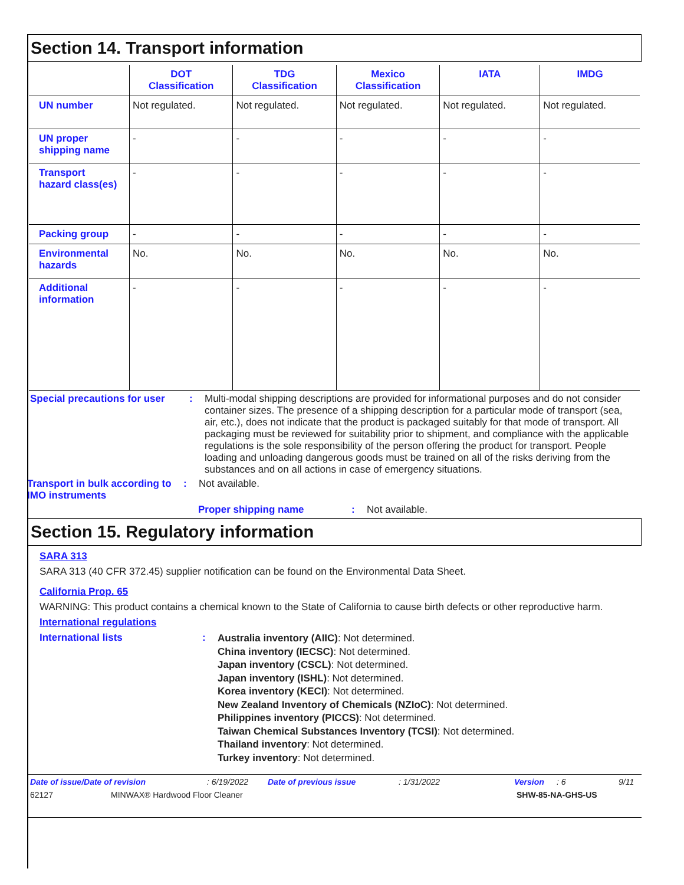Section 14. Transport information
| | DOT Classification | TDG Classification | Mexico Classification | IATA | IMDG |
| --- | --- | --- | --- | --- | --- |
| UN number | Not regulated. | Not regulated. | Not regulated. | Not regulated. | Not regulated. |
| UN proper shipping name | - | - | - | - | - |
| Transport hazard class(es) | - | - | - | - | - |
| Packing group | - | - | - | - | - |
| Environmental hazards | No. | No. | No. | No. | No. |
| Additional information | - | - | - | - | - |
Special precautions for user
: Multi-modal shipping descriptions are provided for informational purposes and do not consider container sizes. The presence of a shipping description for a particular mode of transport (sea, air, etc.), does not indicate that the product is packaged suitably for that mode of transport. All packaging must be reviewed for suitability prior to shipment, and compliance with the applicable regulations is the sole responsibility of the person offering the product for transport. People loading and unloading dangerous goods must be trained on all of the risks deriving from the substances and on all actions in case of emergency situations.
Transport in bulk according to IMO instruments
: Not available.
Proper shipping name : Not available.
Section 15. Regulatory information
SARA 313
SARA 313 (40 CFR 372.45) supplier notification can be found on the Environmental Data Sheet.
California Prop. 65
WARNING: This product contains a chemical known to the State of California to cause birth defects or other reproductive harm.
International regulations
International lists :
Australia inventory (AIIC): Not determined.
China inventory (IECSC): Not determined.
Japan inventory (CSCL): Not determined.
Japan inventory (ISHL): Not determined.
Korea inventory (KECI): Not determined.
New Zealand Inventory of Chemicals (NZIoC): Not determined.
Philippines inventory (PICCS): Not determined.
Taiwan Chemical Substances Inventory (TCSI): Not determined.
Thailand inventory: Not determined.
Turkey inventory: Not determined.
Date of issue/Date of revision: 6/19/2022 Date of previous issue: 1/31/2022 Version: 6 9/11
62127 MINWAX® Hardwood Floor Cleaner SHW-85-NA-GHS-US